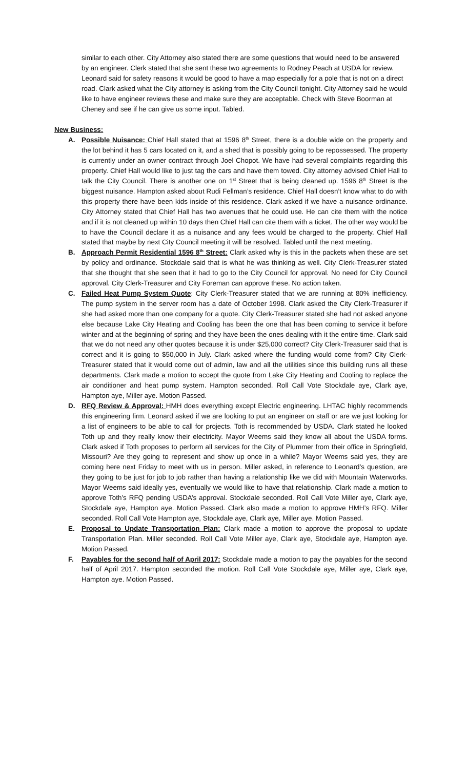similar to each other. City Attorney also stated there are some questions that would need to be answered by an engineer. Clerk stated that she sent these two agreements to Rodney Peach at USDA for review. Leonard said for safety reasons it would be good to have a map especially for a pole that is not on a direct road. Clark asked what the City attorney is asking from the City Council tonight. City Attorney said he would like to have engineer reviews these and make sure they are acceptable. Check with Steve Boorman at Cheney and see if he can give us some input. Tabled.
New Business:
A. Possible Nuisance: Chief Hall stated that at 1596 8<sup>th</sup> Street, there is a double wide on the property and the lot behind it has 5 cars located on it, and a shed that is possibly going to be repossessed. The property is currently under an owner contract through Joel Chopot. We have had several complaints regarding this property. Chief Hall would like to just tag the cars and have them towed. City attorney advised Chief Hall to talk the City Council. There is another one on 1<sup>st</sup> Street that is being cleaned up. 1596 8<sup>th</sup> Street is the biggest nuisance. Hampton asked about Rudi Fellman’s residence. Chief Hall doesn’t know what to do with this property there have been kids inside of this residence. Clark asked if we have a nuisance ordinance. City Attorney stated that Chief Hall has two avenues that he could use. He can cite them with the notice and if it is not cleaned up within 10 days then Chief Hall can cite them with a ticket. The other way would be to have the Council declare it as a nuisance and any fees would be charged to the property. Chief Hall stated that maybe by next City Council meeting it will be resolved. Tabled until the next meeting.
B. Approach Permit Residential 1596 8<sup>th</sup> Street: Clark asked why is this in the packets when these are set by policy and ordinance. Stockdale said that is what he was thinking as well. City Clerk-Treasurer stated that she thought that she seen that it had to go to the City Council for approval. No need for City Council approval. City Clerk-Treasurer and City Foreman can approve these. No action taken.
C. Failed Heat Pump System Quote: City Clerk-Treasurer stated that we are running at 80% inefficiency. The pump system in the server room has a date of October 1998. Clark asked the City Clerk-Treasurer if she had asked more than one company for a quote. City Clerk-Treasurer stated she had not asked anyone else because Lake City Heating and Cooling has been the one that has been coming to service it before winter and at the beginning of spring and they have been the ones dealing with it the entire time. Clark said that we do not need any other quotes because it is under $25,000 correct? City Clerk-Treasurer said that is correct and it is going to $50,000 in July. Clark asked where the funding would come from? City Clerk-Treasurer stated that it would come out of admin, law and all the utilities since this building runs all these departments. Clark made a motion to accept the quote from Lake City Heating and Cooling to replace the air conditioner and heat pump system. Hampton seconded. Roll Call Vote Stockdale aye, Clark aye, Hampton aye, Miller aye. Motion Passed.
D. RFQ Review & Approval: HMH does everything except Electric engineering. LHTAC highly recommends this engineering firm. Leonard asked if we are looking to put an engineer on staff or are we just looking for a list of engineers to be able to call for projects. Toth is recommended by USDA. Clark stated he looked Toth up and they really know their electricity. Mayor Weems said they know all about the USDA forms. Clark asked if Toth proposes to perform all services for the City of Plummer from their office in Springfield, Missouri? Are they going to represent and show up once in a while? Mayor Weems said yes, they are coming here next Friday to meet with us in person. Miller asked, in reference to Leonard’s question, are they going to be just for job to job rather than having a relationship like we did with Mountain Waterworks. Mayor Weems said ideally yes, eventually we would like to have that relationship. Clark made a motion to approve Toth’s RFQ pending USDA’s approval. Stockdale seconded. Roll Call Vote Miller aye, Clark aye, Stockdale aye, Hampton aye. Motion Passed. Clark also made a motion to approve HMH’s RFQ. Miller seconded. Roll Call Vote Hampton aye, Stockdale aye, Clark aye, Miller aye. Motion Passed.
E. Proposal to Update Transportation Plan: Clark made a motion to approve the proposal to update Transportation Plan. Miller seconded. Roll Call Vote Miller aye, Clark aye, Stockdale aye, Hampton aye. Motion Passed.
F. Payables for the second half of April 2017: Stockdale made a motion to pay the payables for the second half of April 2017. Hampton seconded the motion. Roll Call Vote Stockdale aye, Miller aye, Clark aye, Hampton aye. Motion Passed.